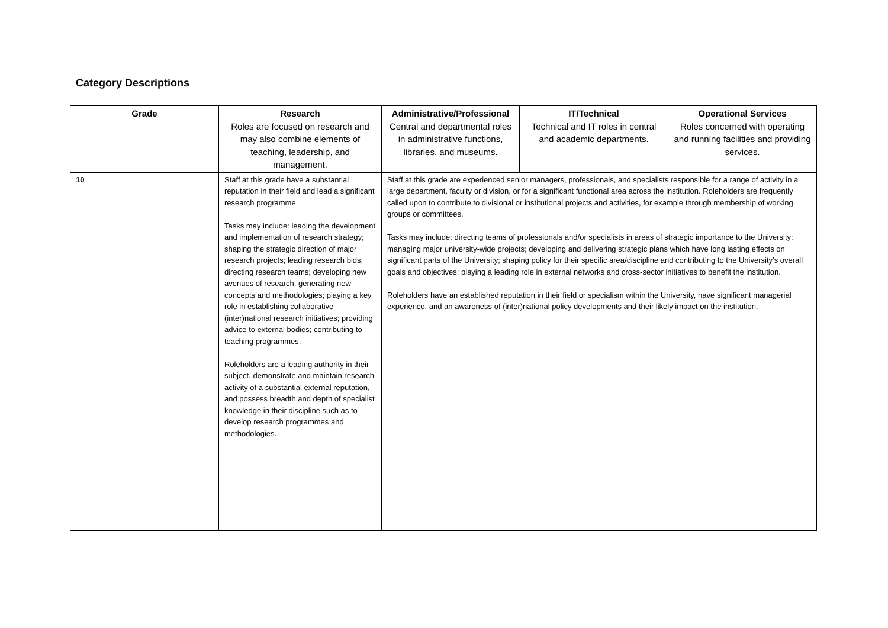Category Descriptions
| Grade | Research Roles are focused on research and may also combine elements of teaching, leadership, and management. | Administrative/Professional Central and departmental roles in administrative functions, libraries, and museums. | IT/Technical Technical and IT roles in central and academic departments. | Operational Services Roles concerned with operating and running facilities and providing services. |
| --- | --- | --- | --- | --- |
| 10 | Staff at this grade have a substantial reputation in their field and lead a significant research programme. Tasks may include: leading the development and implementation of research strategy; shaping the strategic direction of major research projects; leading research bids; directing research teams; developing new avenues of research, generating new concepts and methodologies; playing a key role in establishing collaborative (inter)national research initiatives; providing advice to external bodies; contributing to teaching programmes. Roleholders are a leading authority in their subject, demonstrate and maintain research activity of a substantial external reputation, and possess breadth and depth of specialist knowledge in their discipline such as to develop research programmes and methodologies. | Staff at this grade are experienced senior managers, professionals, and specialists responsible for a range of activity in a large department, faculty or division, or for a significant functional area across the institution. Roleholders are frequently called upon to contribute to divisional or institutional projects and activities, for example through membership of working groups or committees. Tasks may include: directing teams of professionals and/or specialists in areas of strategic importance to the University; managing major university-wide projects; developing and delivering strategic plans which have long lasting effects on significant parts of the University; shaping policy for their specific area/discipline and contributing to the University’s overall goals and objectives; playing a leading role in external networks and cross-sector initiatives to benefit the institution. Roleholders have an established reputation in their field or specialism within the University, have significant managerial experience, and an awareness of (inter)national policy developments and their likely impact on the institution. | | |